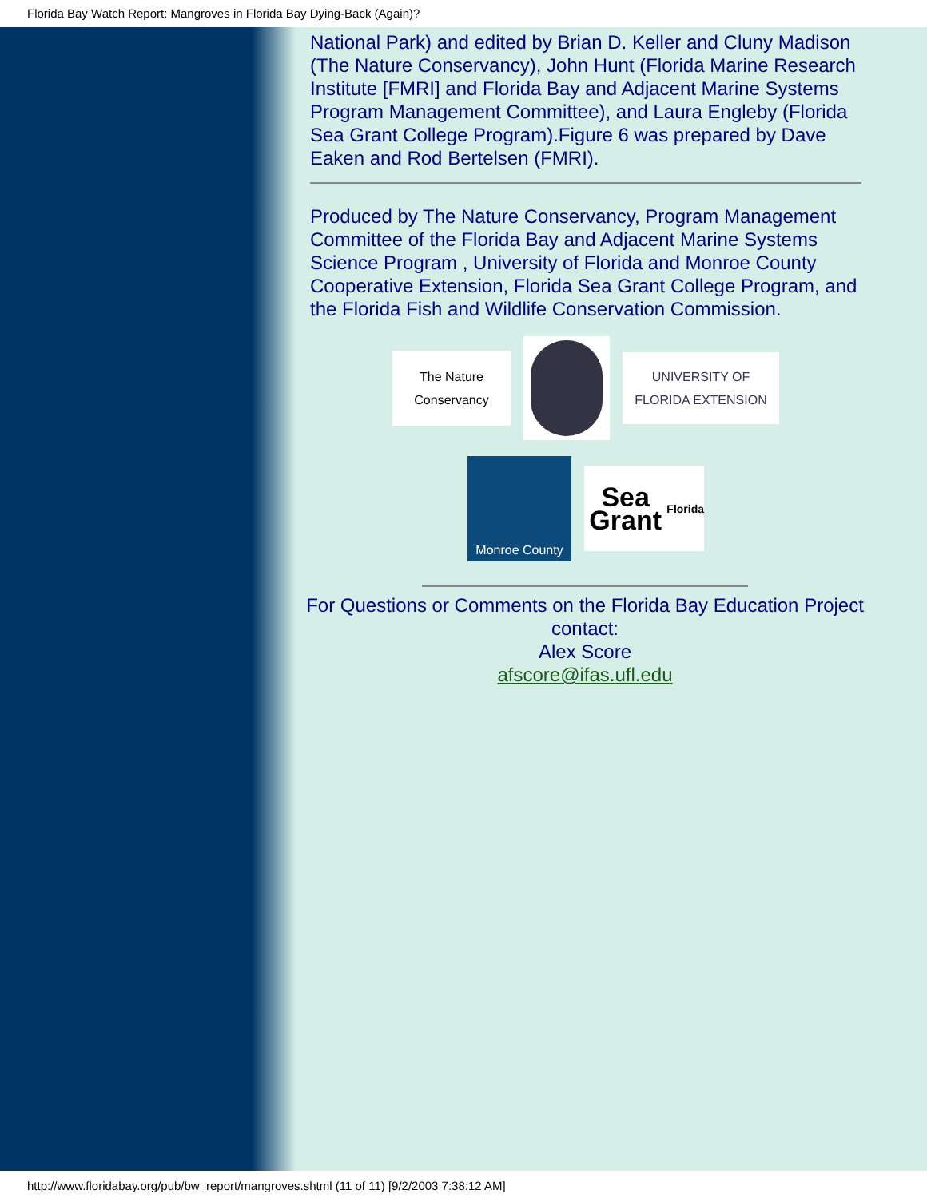Florida Bay Watch Report: Mangroves in Florida Bay Dying-Back (Again)?
National Park) and edited by Brian D. Keller and Cluny Madison (The Nature Conservancy), John Hunt (Florida Marine Research Institute [FMRI] and Florida Bay and Adjacent Marine Systems Program Management Committee), and Laura Engleby (Florida Sea Grant College Program).Figure 6 was prepared by Dave Eaken and Rod Bertelsen (FMRI).
Produced by The Nature Conservancy, Program Management Committee of the Florida Bay and Adjacent Marine Systems Science Program , University of Florida and Monroe County Cooperative Extension, Florida Sea Grant College Program, and the Florida Fish and Wildlife Conservation Commission.
The Nature Conservancy
UNIVERSITY OF FLORIDA EXTENSION
Monroe County
Sea Grant
Florida
For Questions or Comments on the Florida Bay Education Project contact:
Alex Score
afscore@ifas.ufl.edu
http://www.floridabay.org/pub/bw_report/mangroves.shtml (11 of 11) [9/2/2003 7:38:12 AM]